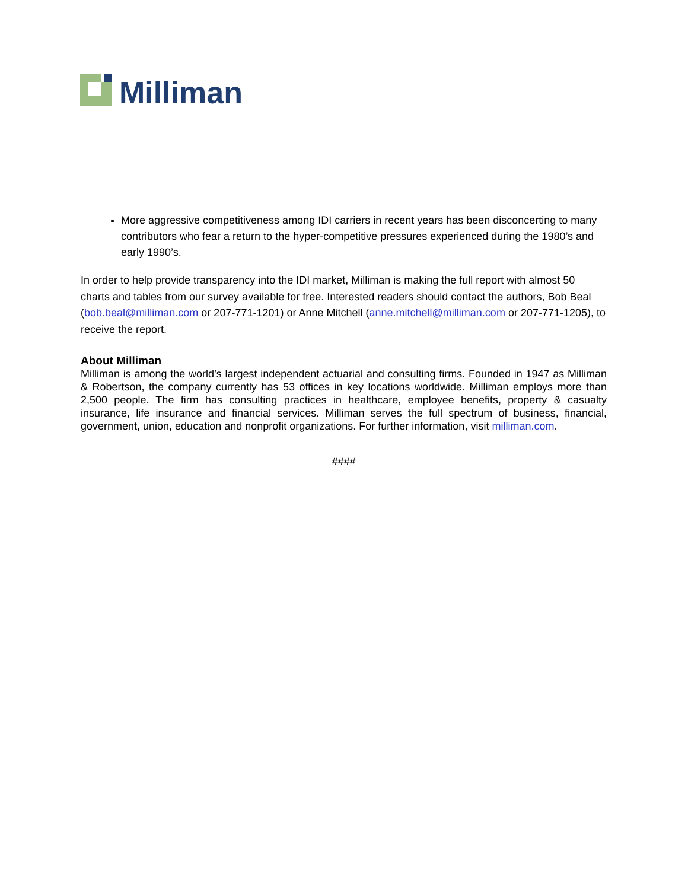Milliman
More aggressive competitiveness among IDI carriers in recent years has been disconcerting to many contributors who fear a return to the hyper-competitive pressures experienced during the 1980’s and early 1990’s.
In order to help provide transparency into the IDI market, Milliman is making the full report with almost 50 charts and tables from our survey available for free. Interested readers should contact the authors, Bob Beal (bob.beal@milliman.com or 207-771-1201) or Anne Mitchell (anne.mitchell@milliman.com or 207-771-1205), to receive the report.
About Milliman
Milliman is among the world’s largest independent actuarial and consulting firms. Founded in 1947 as Milliman & Robertson, the company currently has 53 offices in key locations worldwide. Milliman employs more than 2,500 people. The firm has consulting practices in healthcare, employee benefits, property & casualty insurance, life insurance and financial services. Milliman serves the full spectrum of business, financial, government, union, education and nonprofit organizations. For further information, visit milliman.com.
####